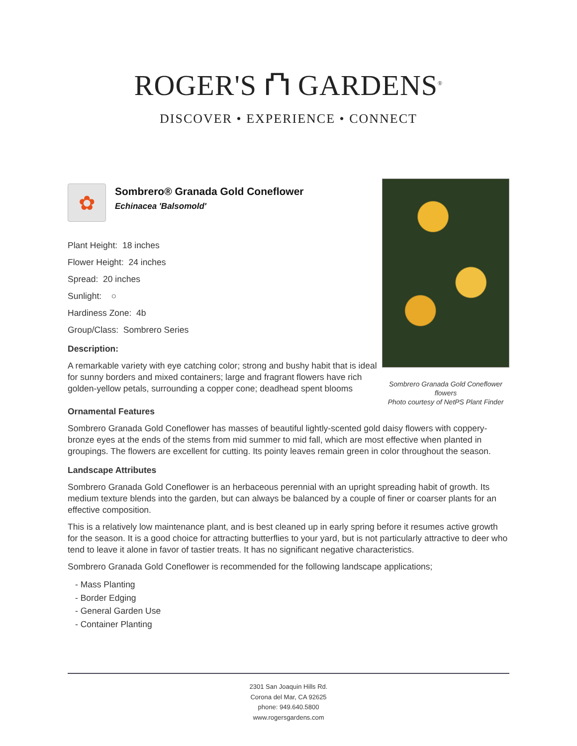ROGER'S ⛫ GARDENS<sup>®</sup>
DISCOVER • EXPERIENCE • CONNECT
Sombrero Granada Gold Coneflower flowers
Photo courtesy of NetPS Plant Finder
✿
Sombrero® Granada Gold Coneflower
Echinacea 'Balsomold'
Plant Height: 18 inches
Flower Height: 24 inches
Spread: 20 inches
Sunlight: ○
Hardiness Zone: 4b
Group/Class: Sombrero Series
Description:
A remarkable variety with eye catching color; strong and bushy habit that is ideal for sunny borders and mixed containers; large and fragrant flowers have rich golden-yellow petals, surrounding a copper cone; deadhead spent blooms
Ornamental Features
Sombrero Granada Gold Coneflower has masses of beautiful lightly-scented gold daisy flowers with coppery-bronze eyes at the ends of the stems from mid summer to mid fall, which are most effective when planted in groupings. The flowers are excellent for cutting. Its pointy leaves remain green in color throughout the season.
Landscape Attributes
Sombrero Granada Gold Coneflower is an herbaceous perennial with an upright spreading habit of growth. Its medium texture blends into the garden, but can always be balanced by a couple of finer or coarser plants for an effective composition.
This is a relatively low maintenance plant, and is best cleaned up in early spring before it resumes active growth for the season. It is a good choice for attracting butterflies to your yard, but is not particularly attractive to deer who tend to leave it alone in favor of tastier treats. It has no significant negative characteristics.
Sombrero Granada Gold Coneflower is recommended for the following landscape applications;
- Mass Planting
- Border Edging
- General Garden Use
- Container Planting
2301 San Joaquin Hills Rd.
Corona del Mar, CA 92625
phone: 949.640.5800
www.rogersgardens.com